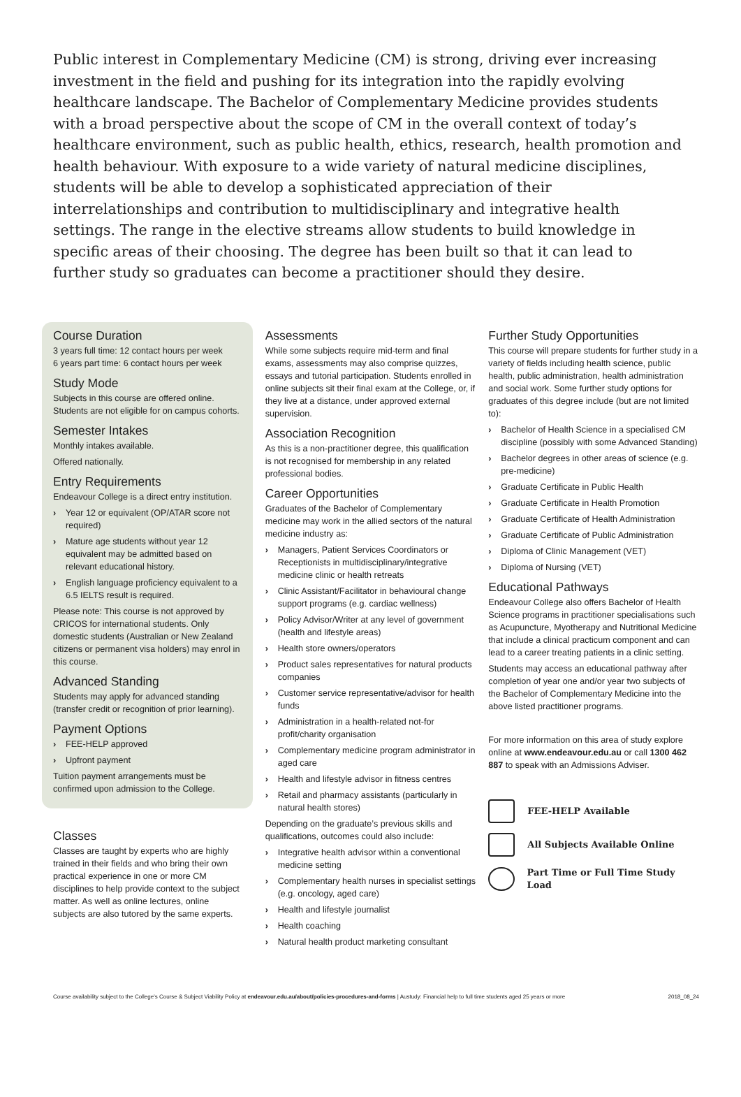Public interest in Complementary Medicine (CM) is strong, driving ever increasing investment in the field and pushing for its integration into the rapidly evolving healthcare landscape. The Bachelor of Complementary Medicine provides students with a broad perspective about the scope of CM in the overall context of today’s healthcare environment, such as public health, ethics, research, health promotion and health behaviour. With exposure to a wide variety of natural medicine disciplines, students will be able to develop a sophisticated appreciation of their interrelationships and contribution to multidisciplinary and integrative health settings. The range in the elective streams allow students to build knowledge in specific areas of their choosing. The degree has been built so that it can lead to further study so graduates can become a practitioner should they desire.
Course Duration
3 years full time: 12 contact hours per week
6 years part time: 6 contact hours per week
Study Mode
Subjects in this course are offered online. Students are not eligible for on campus cohorts.
Semester Intakes
Monthly intakes available.
Offered nationally.
Entry Requirements
Endeavour College is a direct entry institution.
› Year 12 or equivalent (OP/ATAR score not required)
› Mature age students without year 12 equivalent may be admitted based on relevant educational history.
› English language proficiency equivalent to a 6.5 IELTS result is required.
Please note: This course is not approved by CRICOS for international students. Only domestic students (Australian or New Zealand citizens or permanent visa holders) may enrol in this course.
Advanced Standing
Students may apply for advanced standing (transfer credit or recognition of prior learning).
Payment Options
› FEE-HELP approved
› Upfront payment
Tuition payment arrangements must be confirmed upon admission to the College.
Classes
Classes are taught by experts who are highly trained in their fields and who bring their own practical experience in one or more CM disciplines to help provide context to the subject matter. As well as online lectures, online subjects are also tutored by the same experts.
Assessments
While some subjects require mid-term and final exams, assessments may also comprise quizzes, essays and tutorial participation. Students enrolled in online subjects sit their final exam at the College, or, if they live at a distance, under approved external supervision.
Association Recognition
As this is a non-practitioner degree, this qualification is not recognised for membership in any related professional bodies.
Career Opportunities
Graduates of the Bachelor of Complementary medicine may work in the allied sectors of the natural medicine industry as:
› Managers, Patient Services Coordinators or Receptionists in multidisciplinary/integrative medicine clinic or health retreats
› Clinic Assistant/Facilitator in behavioural change support programs (e.g. cardiac wellness)
› Policy Advisor/Writer at any level of government (health and lifestyle areas)
› Health store owners/operators
› Product sales representatives for natural products companies
› Customer service representative/advisor for health funds
› Administration in a health-related not-for profit/charity organisation
› Complementary medicine program administrator in aged care
› Health and lifestyle advisor in fitness centres
› Retail and pharmacy assistants (particularly in natural health stores)
Depending on the graduate’s previous skills and qualifications, outcomes could also include:
› Integrative health advisor within a conventional medicine setting
› Complementary health nurses in specialist settings (e.g. oncology, aged care)
› Health and lifestyle journalist
› Health coaching
› Natural health product marketing consultant
Further Study Opportunities
This course will prepare students for further study in a variety of fields including health science, public health, public administration, health administration and social work. Some further study options for graduates of this degree include (but are not limited to):
› Bachelor of Health Science in a specialised CM discipline (possibly with some Advanced Standing)
› Bachelor degrees in other areas of science (e.g. pre-medicine)
› Graduate Certificate in Public Health
› Graduate Certificate in Health Promotion
› Graduate Certificate of Health Administration
› Graduate Certificate of Public Administration
› Diploma of Clinic Management (VET)
› Diploma of Nursing (VET)
Educational Pathways
Endeavour College also offers Bachelor of Health Science programs in practitioner specialisations such as Acupuncture, Myotherapy and Nutritional Medicine that include a clinical practicum component and can lead to a career treating patients in a clinic setting.
Students may access an educational pathway after completion of year one and/or year two subjects of the Bachelor of Complementary Medicine into the above listed practitioner programs.
For more information on this area of study explore online at www.endeavour.edu.au or call 1300 462 887 to speak with an Admissions Adviser.
FEE-HELP Available
All Subjects Available Online
Part Time or Full Time Study Load
Course availability subject to the College’s Course & Subject Viability Policy at endeavour.edu.au/about/policies-procedures-and-forms | Austudy: Financial help to full time students aged 25 years or more 2018_08_24